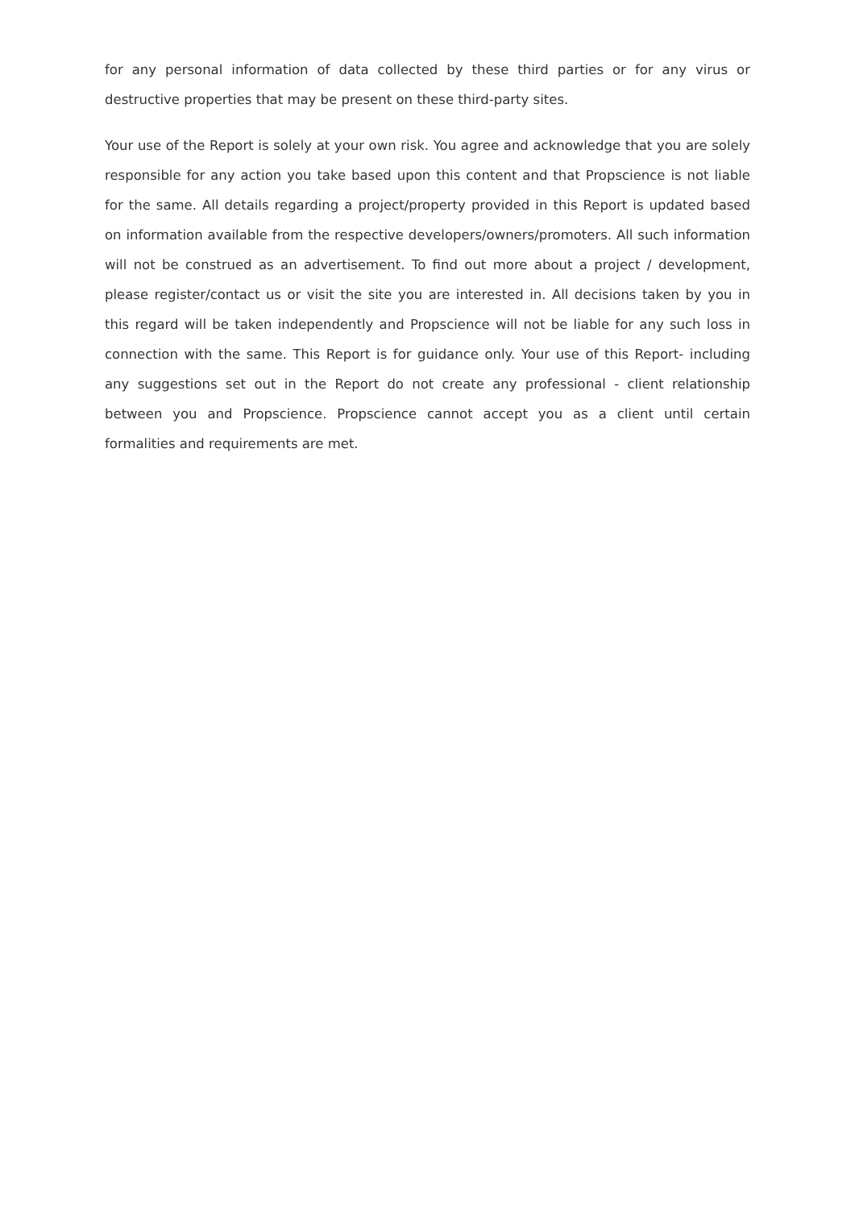for any personal information of data collected by these third parties or for any virus or destructive properties that may be present on these third-party sites.
Your use of the Report is solely at your own risk. You agree and acknowledge that you are solely responsible for any action you take based upon this content and that Propscience is not liable for the same. All details regarding a project/property provided in this Report is updated based on information available from the respective developers/owners/promoters. All such information will not be construed as an advertisement. To find out more about a project / development, please register/contact us or visit the site you are interested in. All decisions taken by you in this regard will be taken independently and Propscience will not be liable for any such loss in connection with the same. This Report is for guidance only. Your use of this Report- including any suggestions set out in the Report do not create any professional - client relationship between you and Propscience. Propscience cannot accept you as a client until certain formalities and requirements are met.